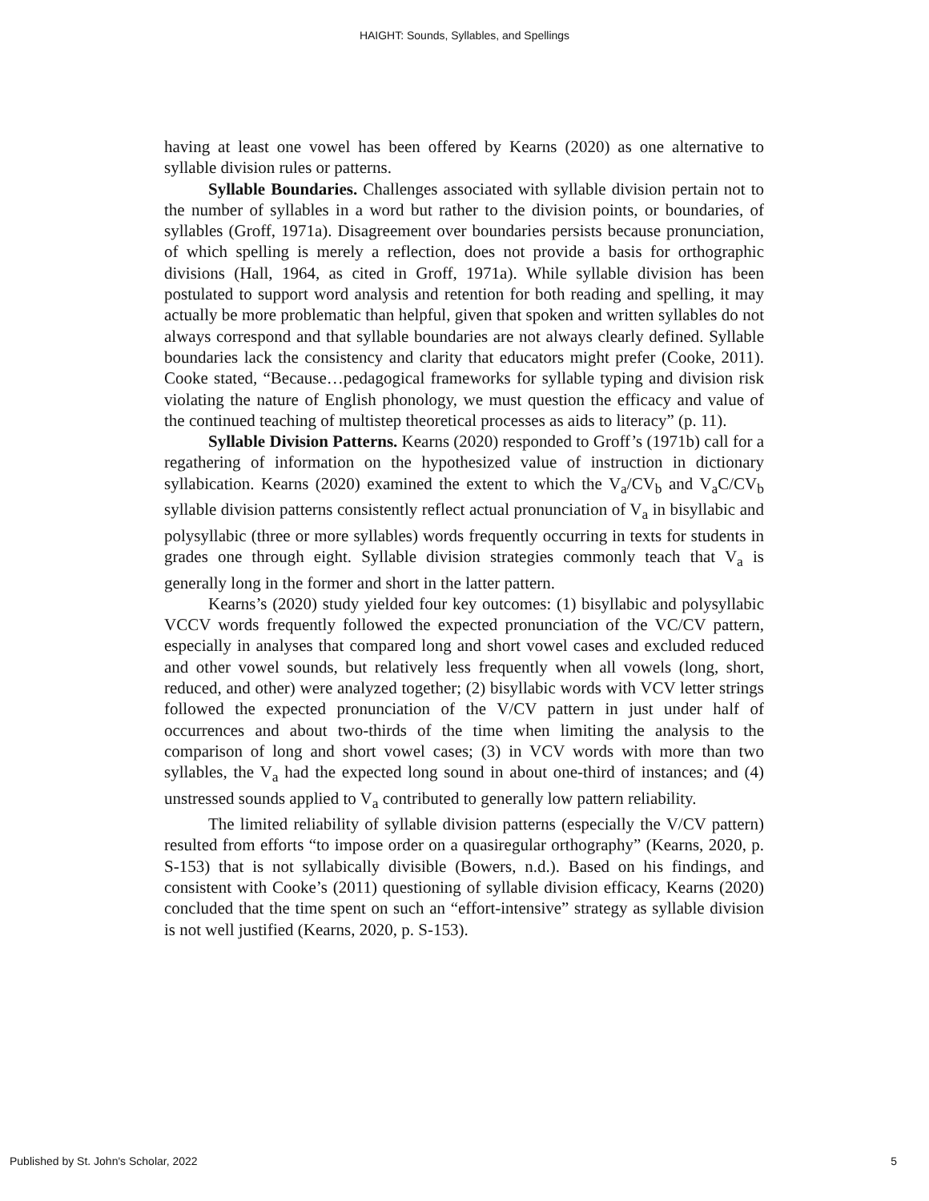HAIGHT: Sounds, Syllables, and Spellings
having at least one vowel has been offered by Kearns (2020) as one alternative to syllable division rules or patterns.
Syllable Boundaries. Challenges associated with syllable division pertain not to the number of syllables in a word but rather to the division points, or boundaries, of syllables (Groff, 1971a). Disagreement over boundaries persists because pronunciation, of which spelling is merely a reflection, does not provide a basis for orthographic divisions (Hall, 1964, as cited in Groff, 1971a). While syllable division has been postulated to support word analysis and retention for both reading and spelling, it may actually be more problematic than helpful, given that spoken and written syllables do not always correspond and that syllable boundaries are not always clearly defined. Syllable boundaries lack the consistency and clarity that educators might prefer (Cooke, 2011). Cooke stated, “Because…pedagogical frameworks for syllable typing and division risk violating the nature of English phonology, we must question the efficacy and value of the continued teaching of multistep theoretical processes as aids to literacy” (p. 11).
Syllable Division Patterns. Kearns (2020) responded to Groff’s (1971b) call for a regathering of information on the hypothesized value of instruction in dictionary syllabication. Kearns (2020) examined the extent to which the V<sub>a</sub>/CV<sub>b</sub> and V<sub>a</sub>C/CV<sub>b</sub> syllable division patterns consistently reflect actual pronunciation of V<sub>a</sub> in bisyllabic and polysyllabic (three or more syllables) words frequently occurring in texts for students in grades one through eight. Syllable division strategies commonly teach that V<sub>a</sub> is generally long in the former and short in the latter pattern.
Kearns’s (2020) study yielded four key outcomes: (1) bisyllabic and polysyllabic VCCV words frequently followed the expected pronunciation of the VC/CV pattern, especially in analyses that compared long and short vowel cases and excluded reduced and other vowel sounds, but relatively less frequently when all vowels (long, short, reduced, and other) were analyzed together; (2) bisyllabic words with VCV letter strings followed the expected pronunciation of the V/CV pattern in just under half of occurrences and about two-thirds of the time when limiting the analysis to the comparison of long and short vowel cases; (3) in VCV words with more than two syllables, the V<sub>a</sub> had the expected long sound in about one-third of instances; and (4) unstressed sounds applied to V<sub>a</sub> contributed to generally low pattern reliability.
The limited reliability of syllable division patterns (especially the V/CV pattern) resulted from efforts “to impose order on a quasiregular orthography” (Kearns, 2020, p. S-153) that is not syllabically divisible (Bowers, n.d.). Based on his findings, and consistent with Cooke’s (2011) questioning of syllable division efficacy, Kearns (2020) concluded that the time spent on such an “effort-intensive” strategy as syllable division is not well justified (Kearns, 2020, p. S-153).
Published by St. John's Scholar, 2022 5